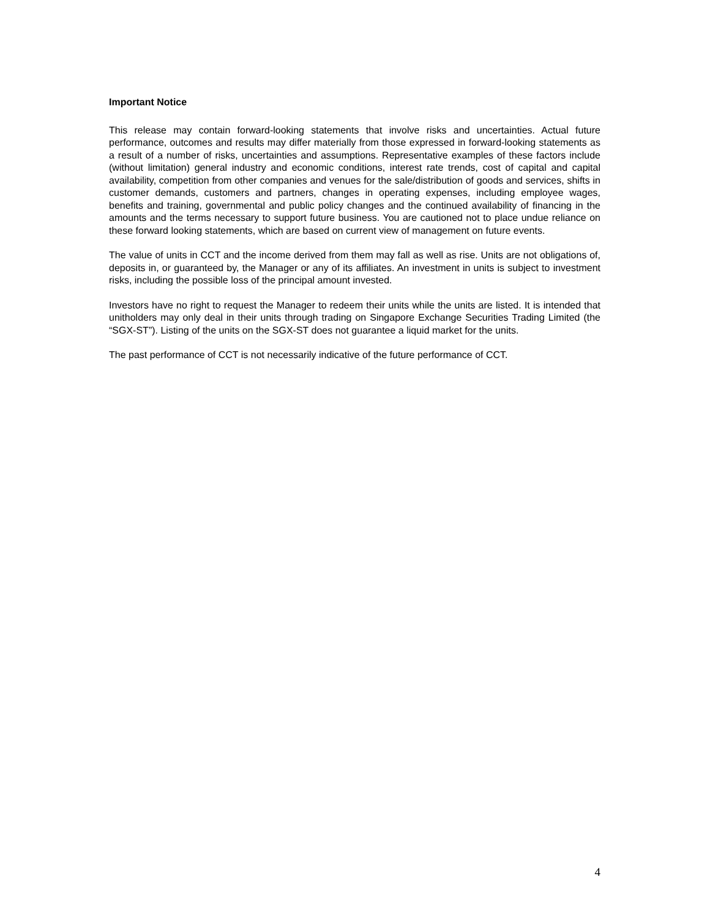Important Notice
This release may contain forward-looking statements that involve risks and uncertainties. Actual future performance, outcomes and results may differ materially from those expressed in forward-looking statements as a result of a number of risks, uncertainties and assumptions. Representative examples of these factors include (without limitation) general industry and economic conditions, interest rate trends, cost of capital and capital availability, competition from other companies and venues for the sale/distribution of goods and services, shifts in customer demands, customers and partners, changes in operating expenses, including employee wages, benefits and training, governmental and public policy changes and the continued availability of financing in the amounts and the terms necessary to support future business. You are cautioned not to place undue reliance on these forward looking statements, which are based on current view of management on future events.
The value of units in CCT and the income derived from them may fall as well as rise. Units are not obligations of, deposits in, or guaranteed by, the Manager or any of its affiliates. An investment in units is subject to investment risks, including the possible loss of the principal amount invested.
Investors have no right to request the Manager to redeem their units while the units are listed. It is intended that unitholders may only deal in their units through trading on Singapore Exchange Securities Trading Limited (the “SGX-ST”). Listing of the units on the SGX-ST does not guarantee a liquid market for the units.
The past performance of CCT is not necessarily indicative of the future performance of CCT.
4